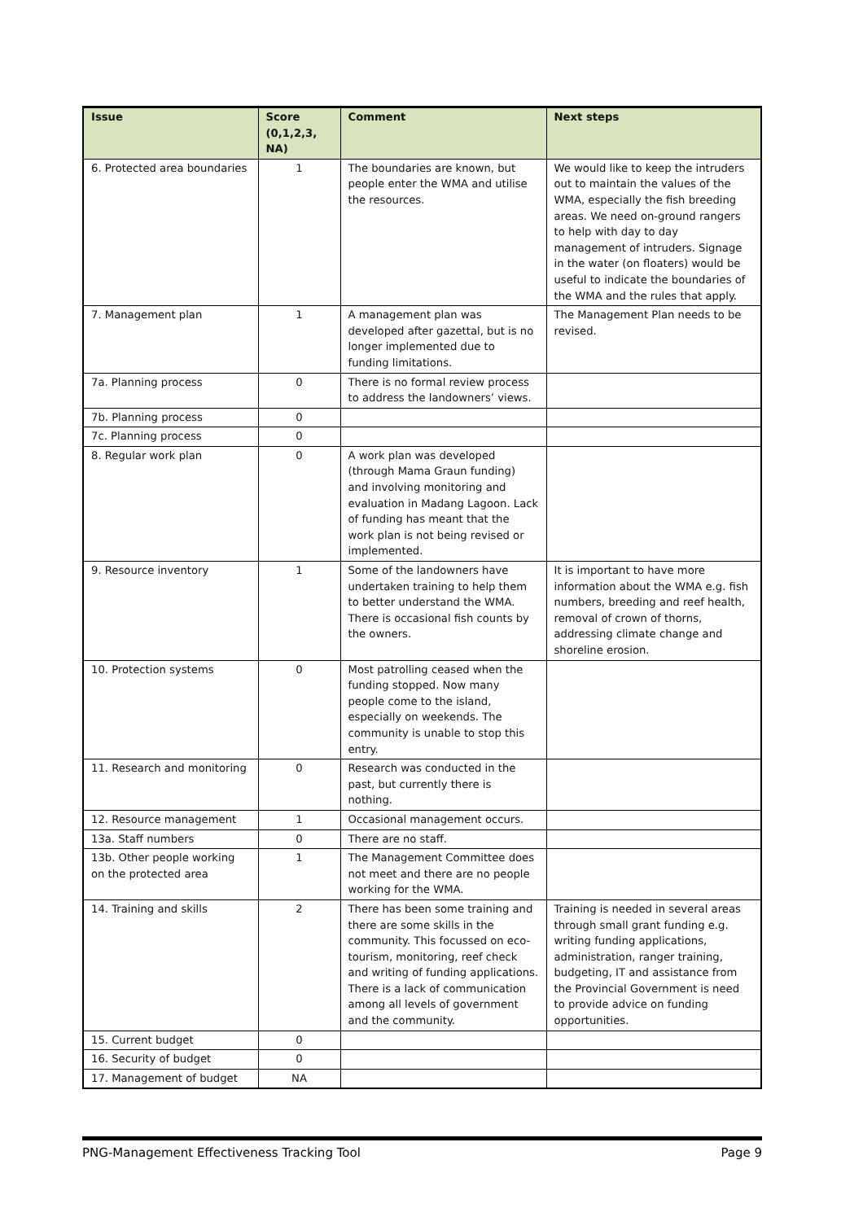| Issue | Score (0,1,2,3, NA) | Comment | Next steps |
| --- | --- | --- | --- |
| 6. Protected area boundaries | 1 | The boundaries are known, but people enter the WMA and utilise the resources. | We would like to keep the intruders out to maintain the values of the WMA, especially the fish breeding areas. We need on-ground rangers to help with day to day management of intruders. Signage in the water (on floaters) would be useful to indicate the boundaries of the WMA and the rules that apply. |
| 7. Management plan | 1 | A management plan was developed after gazettal, but is no longer implemented due to funding limitations. | The Management Plan needs to be revised. |
| 7a. Planning process | 0 | There is no formal review process to address the landowners’ views. | |
| 7b. Planning process | 0 | | |
| 7c. Planning process | 0 | | |
| 8. Regular work plan | 0 | A work plan was developed (through Mama Graun funding) and involving monitoring and evaluation in Madang Lagoon. Lack of funding has meant that the work plan is not being revised or implemented. | |
| 9. Resource inventory | 1 | Some of the landowners have undertaken training to help them to better understand the WMA. There is occasional fish counts by the owners. | It is important to have more information about the WMA e.g. fish numbers, breeding and reef health, removal of crown of thorns, addressing climate change and shoreline erosion. |
| 10. Protection systems | 0 | Most patrolling ceased when the funding stopped. Now many people come to the island, especially on weekends. The community is unable to stop this entry. | |
| 11. Research and monitoring | 0 | Research was conducted in the past, but currently there is nothing. | |
| 12. Resource management | 1 | Occasional management occurs. | |
| 13a. Staff numbers | 0 | There are no staff. | |
| 13b. Other people working on the protected area | 1 | The Management Committee does not meet and there are no people working for the WMA. | |
| 14. Training and skills | 2 | There has been some training and there are some skills in the community. This focussed on eco-tourism, monitoring, reef check and writing of funding applications. There is a lack of communication among all levels of government and the community. | Training is needed in several areas through small grant funding e.g. writing funding applications, administration, ranger training, budgeting, IT and assistance from the Provincial Government is need to provide advice on funding opportunities. |
| 15. Current budget | 0 | | |
| 16. Security of budget | 0 | | |
| 17. Management of budget | NA | | |
PNG-Management Effectiveness Tracking Tool Page 9